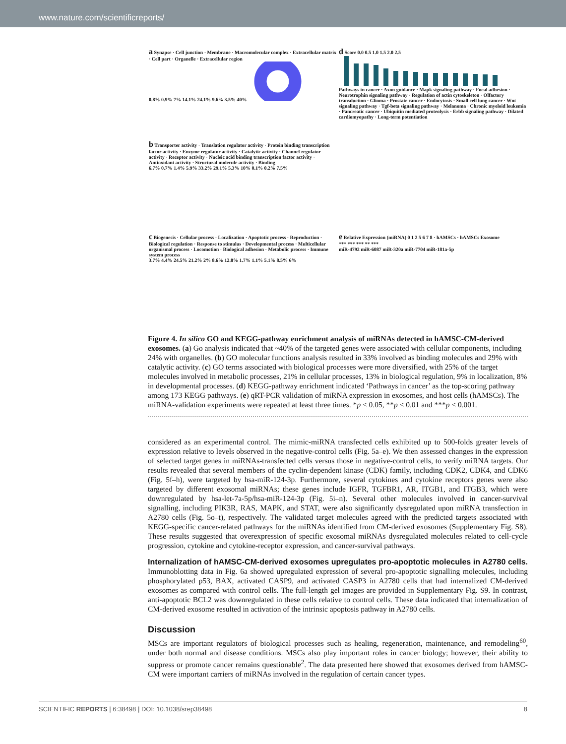www.nature.com/scientificreports/
a Synapse · Cell junction · Membrane · Macromolecular complex · Extracellular matrix · Cell part · Organelle · Extracellular region
0.8% 0.9% 7% 14.1% 24.1% 9.6% 3.5% 40%
d Score 0.0 0.5 1.0 1.5 2.0 2.5
Pathways in cancer · Axon guidance · Mapk signaling pathway · Focal adhesion · Neurotrophin signaling pathway · Regulation of actin cytoskeleton · Olfactory transduction · Glioma · Prostate cancer · Endocytosis · Small cell lung cancer · Wnt signaling pathway · Tgf-beta signaling pathway · Melanoma · Chronic myeloid leukemia · Pancreatic cancer · Ubiquitin mediated proteolysis · Erbb signaling pathway · Dilated cardiomyopathy · Long-term potentiation
b Transporter activity · Translation regulator activity · Protein binding transcription factor activity · Enzyme regulator activity · Catalytic activity · Channel regulator activity · Receptor activity · Nucleic acid binding transcription factor activity · Antioxidant activity · Structural molecule activity · Binding
6.7% 0.7% 1.4% 5.9% 33.2% 29.1% 5.3% 10% 0.1% 0.2% 7.5%
c Biogenesis · Cellular process · Localization · Apoptotic process · Reproduction · Biological regulation · Response to stimulus · Developmental process · Multicellular organismal process · Locomotion · Biological adhesion · Metabolic process · Immune system process
3.7% 4.4% 24.5% 21.2% 2% 8.6% 12.8% 1.7% 1.1% 5.1% 8.5% 6%
e Relative Expression (miRNA) 0 1 2 5 6 7 8 · hAMSCs · hAMSCs Exosome
*** *** *** ** ***
miR-4792 miR-6087 miR-320a miR-7704 miR-181a-5p
Figure 4. In silico GO and KEGG-pathway enrichment analysis of miRNAs detected in hAMSC-CM-derived exosomes. (a) Go analysis indicated that ~40% of the targeted genes were associated with cellular components, including 24% with organelles. (b) GO molecular functions analysis resulted in 33% involved as binding molecules and 29% with catalytic activity. (c) GO terms associated with biological processes were more diversified, with 25% of the target molecules involved in metabolic processes, 21% in cellular processes, 13% in biological regulation, 9% in localization, 8% in developmental processes. (d) KEGG-pathway enrichment indicated ‘Pathways in cancer’ as the top-scoring pathway among 173 KEGG pathways. (e) qRT-PCR validation of miRNA expression in exosomes, and host cells (hAMSCs). The miRNA-validation experiments were repeated at least three times. *p < 0.05, **p < 0.01 and ***p < 0.001.
considered as an experimental control. The mimic-miRNA transfected cells exhibited up to 500-folds greater levels of expression relative to levels observed in the negative-control cells (Fig. 5a–e). We then assessed changes in the expression of selected target genes in miRNAs-transfected cells versus those in negative-control cells, to verify miRNA targets. Our results revealed that several members of the cyclin-dependent kinase (CDK) family, including CDK2, CDK4, and CDK6 (Fig. 5f–h), were targeted by hsa-miR-124-3p. Furthermore, several cytokines and cytokine receptors genes were also targeted by different exosomal miRNAs; these genes include IGFR, TGFBR1, AR, ITGB1, and ITGB3, which were downregulated by hsa-let-7a-5p/hsa-miR-124-3p (Fig. 5i–n). Several other molecules involved in cancer-survival signalling, including PIK3R, RAS, MAPK, and STAT, were also significantly dysregulated upon miRNA transfection in A2780 cells (Fig. 5o–t), respectively. The validated target molecules agreed with the predicted targets associated with KEGG-specific cancer-related pathways for the miRNAs identified from CM-derived exosomes (Supplementary Fig. S8). These results suggested that overexpression of specific exosomal miRNAs dysregulated molecules related to cell-cycle progression, cytokine and cytokine-receptor expression, and cancer-survival pathways.
Internalization of hAMSC-CM-derived exosomes upregulates pro-apoptotic molecules in A2780 cells. Immunoblotting data in Fig. 6a showed upregulated expression of several pro-apoptotic signalling molecules, including phosphorylated p53, BAX, activated CASP9, and activated CASP3 in A2780 cells that had internalized CM-derived exosomes as compared with control cells. The full-length gel images are provided in Supplementary Fig. S9. In contrast, anti-apoptotic BCL2 was downregulated in these cells relative to control cells. These data indicated that internalization of CM-derived exosome resulted in activation of the intrinsic apoptosis pathway in A2780 cells.
Discussion
MSCs are important regulators of biological processes such as healing, regeneration, maintenance, and remodeling<sup>60</sup>, under both normal and disease conditions. MSCs also play important roles in cancer biology; however, their ability to suppress or promote cancer remains questionable<sup>2</sup>. The data presented here showed that exosomes derived from hAMSC-CM were important carriers of miRNAs involved in the regulation of certain cancer types.
SCIENTIFIC REPORTS | 6:38498 | DOI: 10.1038/srep38498 8